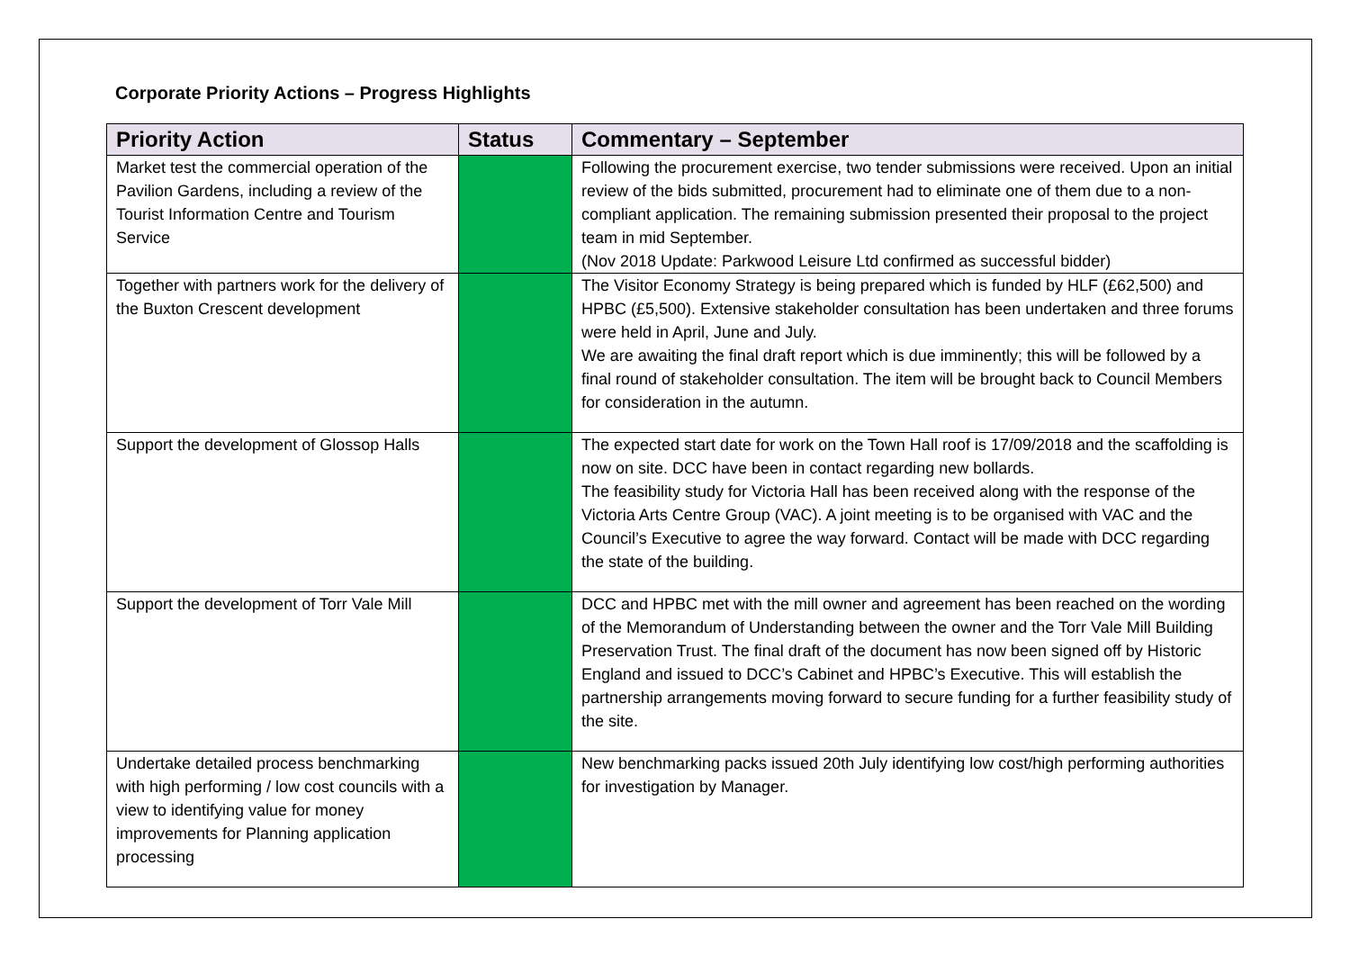Corporate Priority Actions – Progress Highlights
| Priority Action | Status | Commentary – September |
| --- | --- | --- |
| Market test the commercial operation of the Pavilion Gardens, including a review of the Tourist Information Centre and Tourism Service | | Following the procurement exercise, two tender submissions were received. Upon an initial review of the bids submitted, procurement had to eliminate one of them due to a non-compliant application. The remaining submission presented their proposal to the project team in mid September. (Nov 2018 Update: Parkwood Leisure Ltd confirmed as successful bidder) |
| Together with partners work for the delivery of the Buxton Crescent development | | The Visitor Economy Strategy is being prepared which is funded by HLF (£62,500) and HPBC (£5,500). Extensive stakeholder consultation has been undertaken and three forums were held in April, June and July. We are awaiting the final draft report which is due imminently; this will be followed by a final round of stakeholder consultation. The item will be brought back to Council Members for consideration in the autumn. |
| Support the development of Glossop Halls | | The expected start date for work on the Town Hall roof is 17/09/2018 and the scaffolding is now on site. DCC have been in contact regarding new bollards. The feasibility study for Victoria Hall has been received along with the response of the Victoria Arts Centre Group (VAC). A joint meeting is to be organised with VAC and the Council’s Executive to agree the way forward. Contact will be made with DCC regarding the state of the building. |
| Support the development of Torr Vale Mill | | DCC and HPBC met with the mill owner and agreement has been reached on the wording of the Memorandum of Understanding between the owner and the Torr Vale Mill Building Preservation Trust. The final draft of the document has now been signed off by Historic England and issued to DCC’s Cabinet and HPBC’s Executive. This will establish the partnership arrangements moving forward to secure funding for a further feasibility study of the site. |
| Undertake detailed process benchmarking with high performing / low cost councils with a view to identifying value for money improvements for Planning application processing | | New benchmarking packs issued 20th July identifying low cost/high performing authorities for investigation by Manager. |